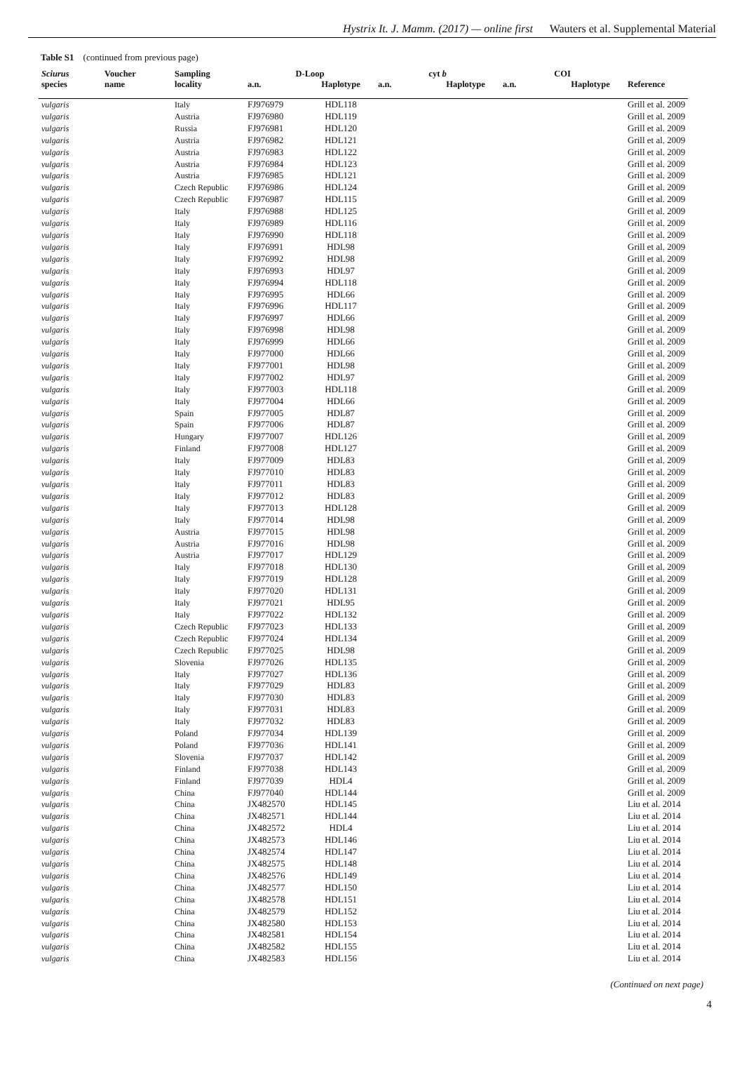Hystrix It. J. Mamm. (2017) — online first Wauters et al. Supplemental Material
Table S1 (continued from previous page)
| Sciurus | Voucher | Sampling | D-Loop | | cyt b | | COI | | |
| --- | --- | --- | --- | --- | --- | --- | --- | --- | --- |
| species | name | locality | a.n. | Haplotype | a.n. | Haplotype | a.n. | Haplotype | Reference |
| vulgaris | | Italy | FJ976979 | HDL118 | | | | | Grill et al. 2009 |
| vulgaris | | Austria | FJ976980 | HDL119 | | | | | Grill et al. 2009 |
| vulgaris | | Russia | FJ976981 | HDL120 | | | | | Grill et al. 2009 |
| vulgaris | | Austria | FJ976982 | HDL121 | | | | | Grill et al. 2009 |
| vulgaris | | Austria | FJ976983 | HDL122 | | | | | Grill et al. 2009 |
| vulgaris | | Austria | FJ976984 | HDL123 | | | | | Grill et al. 2009 |
| vulgaris | | Austria | FJ976985 | HDL121 | | | | | Grill et al. 2009 |
| vulgaris | | Czech Republic | FJ976986 | HDL124 | | | | | Grill et al. 2009 |
| vulgaris | | Czech Republic | FJ976987 | HDL115 | | | | | Grill et al. 2009 |
| vulgaris | | Italy | FJ976988 | HDL125 | | | | | Grill et al. 2009 |
| vulgaris | | Italy | FJ976989 | HDL116 | | | | | Grill et al. 2009 |
| vulgaris | | Italy | FJ976990 | HDL118 | | | | | Grill et al. 2009 |
| vulgaris | | Italy | FJ976991 | HDL98 | | | | | Grill et al. 2009 |
| vulgaris | | Italy | FJ976992 | HDL98 | | | | | Grill et al. 2009 |
| vulgaris | | Italy | FJ976993 | HDL97 | | | | | Grill et al. 2009 |
| vulgaris | | Italy | FJ976994 | HDL118 | | | | | Grill et al. 2009 |
| vulgaris | | Italy | FJ976995 | HDL66 | | | | | Grill et al. 2009 |
| vulgaris | | Italy | FJ976996 | HDL117 | | | | | Grill et al. 2009 |
| vulgaris | | Italy | FJ976997 | HDL66 | | | | | Grill et al. 2009 |
| vulgaris | | Italy | FJ976998 | HDL98 | | | | | Grill et al. 2009 |
| vulgaris | | Italy | FJ976999 | HDL66 | | | | | Grill et al. 2009 |
| vulgaris | | Italy | FJ977000 | HDL66 | | | | | Grill et al. 2009 |
| vulgaris | | Italy | FJ977001 | HDL98 | | | | | Grill et al. 2009 |
| vulgaris | | Italy | FJ977002 | HDL97 | | | | | Grill et al. 2009 |
| vulgaris | | Italy | FJ977003 | HDL118 | | | | | Grill et al. 2009 |
| vulgaris | | Italy | FJ977004 | HDL66 | | | | | Grill et al. 2009 |
| vulgaris | | Spain | FJ977005 | HDL87 | | | | | Grill et al. 2009 |
| vulgaris | | Spain | FJ977006 | HDL87 | | | | | Grill et al. 2009 |
| vulgaris | | Hungary | FJ977007 | HDL126 | | | | | Grill et al. 2009 |
| vulgaris | | Finland | FJ977008 | HDL127 | | | | | Grill et al. 2009 |
| vulgaris | | Italy | FJ977009 | HDL83 | | | | | Grill et al. 2009 |
| vulgaris | | Italy | FJ977010 | HDL83 | | | | | Grill et al. 2009 |
| vulgaris | | Italy | FJ977011 | HDL83 | | | | | Grill et al. 2009 |
| vulgaris | | Italy | FJ977012 | HDL83 | | | | | Grill et al. 2009 |
| vulgaris | | Italy | FJ977013 | HDL128 | | | | | Grill et al. 2009 |
| vulgaris | | Italy | FJ977014 | HDL98 | | | | | Grill et al. 2009 |
| vulgaris | | Austria | FJ977015 | HDL98 | | | | | Grill et al. 2009 |
| vulgaris | | Austria | FJ977016 | HDL98 | | | | | Grill et al. 2009 |
| vulgaris | | Austria | FJ977017 | HDL129 | | | | | Grill et al. 2009 |
| vulgaris | | Italy | FJ977018 | HDL130 | | | | | Grill et al. 2009 |
| vulgaris | | Italy | FJ977019 | HDL128 | | | | | Grill et al. 2009 |
| vulgaris | | Italy | FJ977020 | HDL131 | | | | | Grill et al. 2009 |
| vulgaris | | Italy | FJ977021 | HDL95 | | | | | Grill et al. 2009 |
| vulgaris | | Italy | FJ977022 | HDL132 | | | | | Grill et al. 2009 |
| vulgaris | | Czech Republic | FJ977023 | HDL133 | | | | | Grill et al. 2009 |
| vulgaris | | Czech Republic | FJ977024 | HDL134 | | | | | Grill et al. 2009 |
| vulgaris | | Czech Republic | FJ977025 | HDL98 | | | | | Grill et al. 2009 |
| vulgaris | | Slovenia | FJ977026 | HDL135 | | | | | Grill et al. 2009 |
| vulgaris | | Italy | FJ977027 | HDL136 | | | | | Grill et al. 2009 |
| vulgaris | | Italy | FJ977029 | HDL83 | | | | | Grill et al. 2009 |
| vulgaris | | Italy | FJ977030 | HDL83 | | | | | Grill et al. 2009 |
| vulgaris | | Italy | FJ977031 | HDL83 | | | | | Grill et al. 2009 |
| vulgaris | | Italy | FJ977032 | HDL83 | | | | | Grill et al. 2009 |
| vulgaris | | Poland | FJ977034 | HDL139 | | | | | Grill et al. 2009 |
| vulgaris | | Poland | FJ977036 | HDL141 | | | | | Grill et al. 2009 |
| vulgaris | | Slovenia | FJ977037 | HDL142 | | | | | Grill et al. 2009 |
| vulgaris | | Finland | FJ977038 | HDL143 | | | | | Grill et al. 2009 |
| vulgaris | | Finland | FJ977039 | HDL4 | | | | | Grill et al. 2009 |
| vulgaris | | China | FJ977040 | HDL144 | | | | | Grill et al. 2009 |
| vulgaris | | China | JX482570 | HDL145 | | | | | Liu et al. 2014 |
| vulgaris | | China | JX482571 | HDL144 | | | | | Liu et al. 2014 |
| vulgaris | | China | JX482572 | HDL4 | | | | | Liu et al. 2014 |
| vulgaris | | China | JX482573 | HDL146 | | | | | Liu et al. 2014 |
| vulgaris | | China | JX482574 | HDL147 | | | | | Liu et al. 2014 |
| vulgaris | | China | JX482575 | HDL148 | | | | | Liu et al. 2014 |
| vulgaris | | China | JX482576 | HDL149 | | | | | Liu et al. 2014 |
| vulgaris | | China | JX482577 | HDL150 | | | | | Liu et al. 2014 |
| vulgaris | | China | JX482578 | HDL151 | | | | | Liu et al. 2014 |
| vulgaris | | China | JX482579 | HDL152 | | | | | Liu et al. 2014 |
| vulgaris | | China | JX482580 | HDL153 | | | | | Liu et al. 2014 |
| vulgaris | | China | JX482581 | HDL154 | | | | | Liu et al. 2014 |
| vulgaris | | China | JX482582 | HDL155 | | | | | Liu et al. 2014 |
| vulgaris | | China | JX482583 | HDL156 | | | | | Liu et al. 2014 |
(Continued on next page)
4